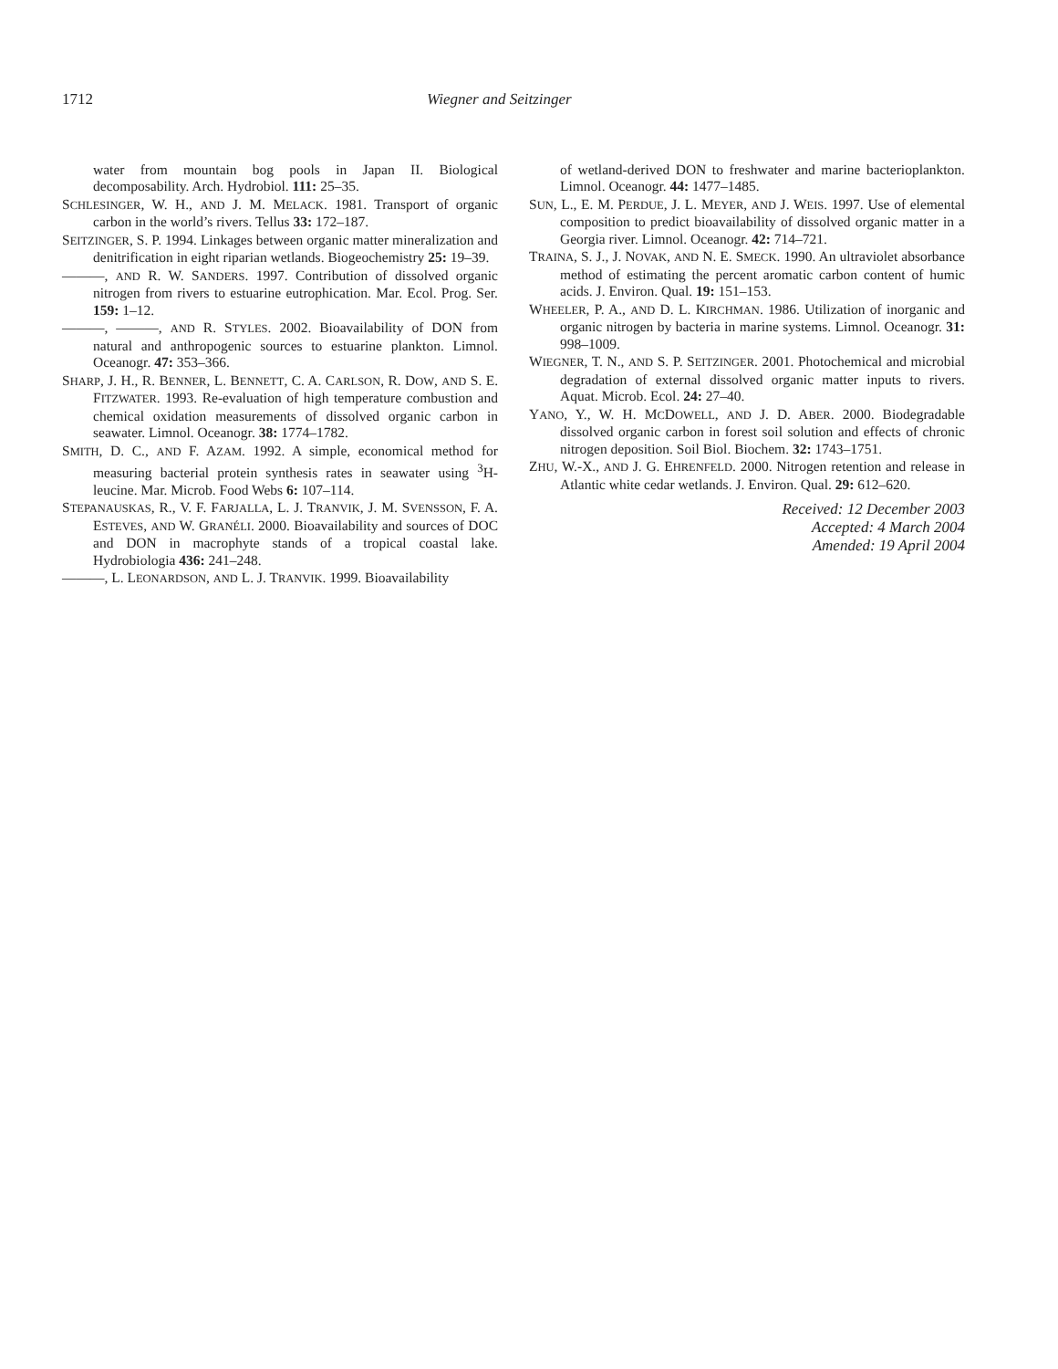1712 Wiegner and Seitzinger
water from mountain bog pools in Japan II. Biological decomposability. Arch. Hydrobiol. 111: 25–35.
SCHLESINGER, W. H., AND J. M. MELACK. 1981. Transport of organic carbon in the world’s rivers. Tellus 33: 172–187.
SEITZINGER, S. P. 1994. Linkages between organic matter mineralization and denitrification in eight riparian wetlands. Biogeochemistry 25: 19–39.
———, AND R. W. SANDERS. 1997. Contribution of dissolved organic nitrogen from rivers to estuarine eutrophication. Mar. Ecol. Prog. Ser. 159: 1–12.
———, ———, AND R. STYLES. 2002. Bioavailability of DON from natural and anthropogenic sources to estuarine plankton. Limnol. Oceanogr. 47: 353–366.
SHARP, J. H., R. BENNER, L. BENNETT, C. A. CARLSON, R. DOW, AND S. E. FITZWATER. 1993. Re-evaluation of high temperature combustion and chemical oxidation measurements of dissolved organic carbon in seawater. Limnol. Oceanogr. 38: 1774–1782.
SMITH, D. C., AND F. AZAM. 1992. A simple, economical method for measuring bacterial protein synthesis rates in seawater using <sup>3</sup>H-leucine. Mar. Microb. Food Webs 6: 107–114.
STEPANAUSKAS, R., V. F. FARJALLA, L. J. TRANVIK, J. M. SVENSSON, F. A. ESTEVES, AND W. GRANÉLI. 2000. Bioavailability and sources of DOC and DON in macrophyte stands of a tropical coastal lake. Hydrobiologia 436: 241–248.
———, L. LEONARDSON, AND L. J. TRANVIK. 1999. Bioavailability
of wetland-derived DON to freshwater and marine bacterioplankton. Limnol. Oceanogr. 44: 1477–1485.
SUN, L., E. M. PERDUE, J. L. MEYER, AND J. WEIS. 1997. Use of elemental composition to predict bioavailability of dissolved organic matter in a Georgia river. Limnol. Oceanogr. 42: 714–721.
TRAINA, S. J., J. NOVAK, AND N. E. SMECK. 1990. An ultraviolet absorbance method of estimating the percent aromatic carbon content of humic acids. J. Environ. Qual. 19: 151–153.
WHEELER, P. A., AND D. L. KIRCHMAN. 1986. Utilization of inorganic and organic nitrogen by bacteria in marine systems. Limnol. Oceanogr. 31: 998–1009.
WIEGNER, T. N., AND S. P. SEITZINGER. 2001. Photochemical and microbial degradation of external dissolved organic matter inputs to rivers. Aquat. Microb. Ecol. 24: 27–40.
YANO, Y., W. H. MCDOWELL, AND J. D. ABER. 2000. Biodegradable dissolved organic carbon in forest soil solution and effects of chronic nitrogen deposition. Soil Biol. Biochem. 32: 1743–1751.
ZHU, W.-X., AND J. G. EHRENFELD. 2000. Nitrogen retention and release in Atlantic white cedar wetlands. J. Environ. Qual. 29: 612–620.
Received: 12 December 2003
Accepted: 4 March 2004
Amended: 19 April 2004